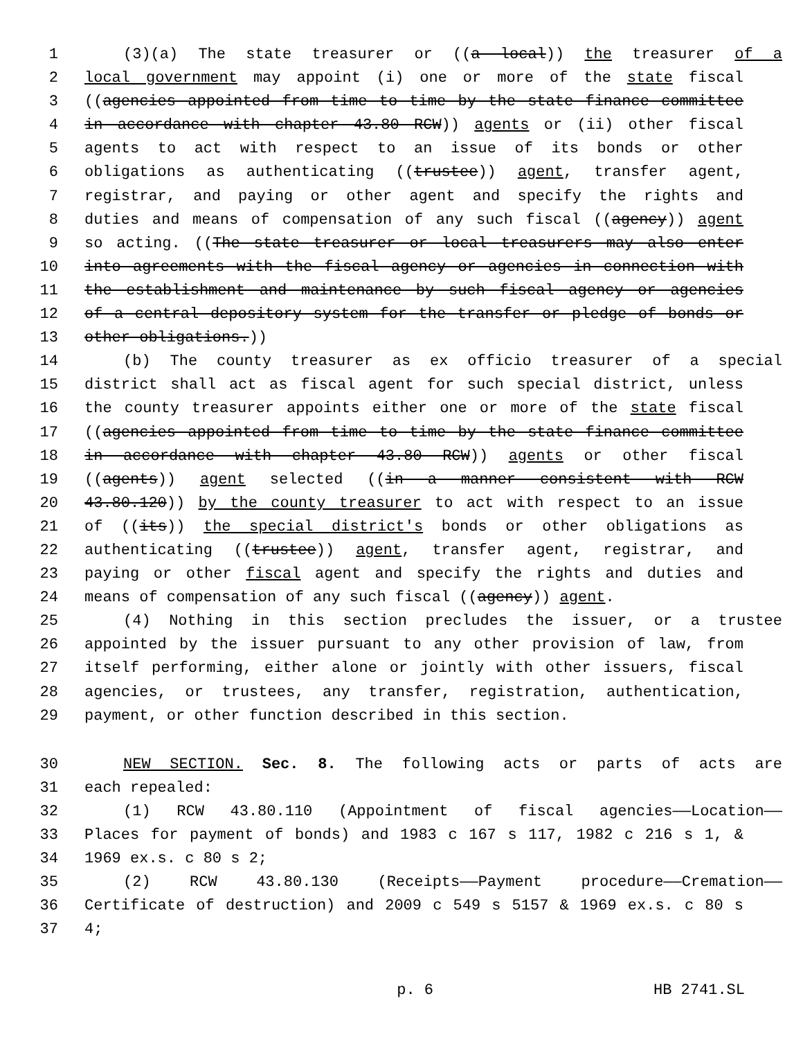1 (3)(a) The state treasurer or ((a local)) the treasurer of a
2 local government may appoint (i) one or more of the state fiscal
3 ((agencies appointed from time to time by the state finance committee
4 in accordance with chapter 43.80 RCW)) agents or (ii) other fiscal
5 agents to act with respect to an issue of its bonds or other
6 obligations as authenticating ((trustee)) agent, transfer agent,
7 registrar, and paying or other agent and specify the rights and
8 duties and means of compensation of any such fiscal ((agency)) agent
9 so acting. ((The state treasurer or local treasurers may also enter
10 into agreements with the fiscal agency or agencies in connection with
11 the establishment and maintenance by such fiscal agency or agencies
12 of a central depository system for the transfer or pledge of bonds or
13 other obligations.))
14 (b) The county treasurer as ex officio treasurer of a special
15 district shall act as fiscal agent for such special district, unless
16 the county treasurer appoints either one or more of the state fiscal
17 ((agencies appointed from time to time by the state finance committee
18 in accordance with chapter 43.80 RCW)) agents or other fiscal
19 ((agents)) agent selected ((in a manner consistent with RCW
20 43.80.120)) by the county treasurer to act with respect to an issue
21 of ((its)) the special district's bonds or other obligations as
22 authenticating ((trustee)) agent, transfer agent, registrar, and
23 paying or other fiscal agent and specify the rights and duties and
24 means of compensation of any such fiscal ((agency)) agent.
25 (4) Nothing in this section precludes the issuer, or a trustee
26 appointed by the issuer pursuant to any other provision of law, from
27 itself performing, either alone or jointly with other issuers, fiscal
28 agencies, or trustees, any transfer, registration, authentication,
29 payment, or other function described in this section.
30 NEW SECTION. Sec. 8. The following acts or parts of acts are
31 each repealed:
32 (1) RCW 43.80.110 (Appointment of fiscal agencies——Location——
33 Places for payment of bonds) and 1983 c 167 s 117, 1982 c 216 s 1, &
34 1969 ex.s. c 80 s 2;
35 (2) RCW 43.80.130 (Receipts——Payment procedure——Cremation——
36 Certificate of destruction) and 2009 c 549 s 5157 & 1969 ex.s. c 80 s
37 4;
p. 6 HB 2741.SL